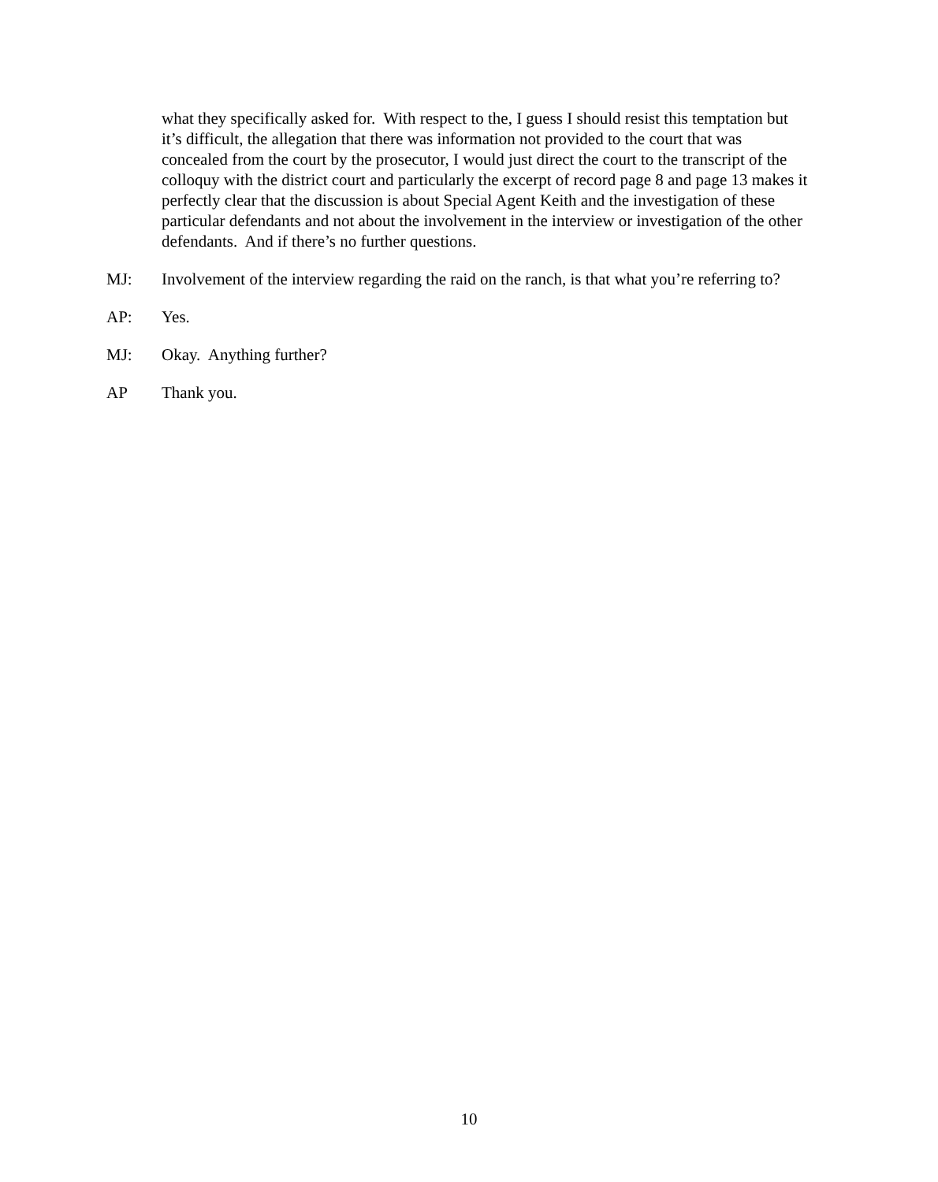what they specifically asked for. With respect to the, I guess I should resist this temptation but it’s difficult, the allegation that there was information not provided to the court that was concealed from the court by the prosecutor, I would just direct the court to the transcript of the colloquy with the district court and particularly the excerpt of record page 8 and page 13 makes it perfectly clear that the discussion is about Special Agent Keith and the investigation of these particular defendants and not about the involvement in the interview or investigation of the other defendants. And if there’s no further questions.
MJ: Involvement of the interview regarding the raid on the ranch, is that what you’re referring to?
AP: Yes.
MJ: Okay. Anything further?
AP Thank you.
10